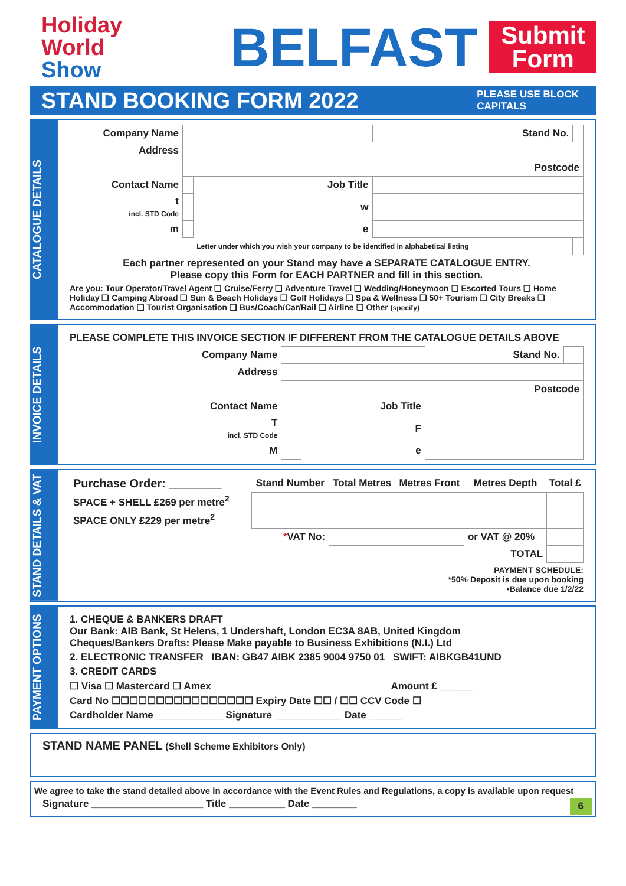Holiday
World
Show
BELFAST
Submit
Form
STAND BOOKING FORM 2022
PLEASE USE BLOCK
CAPITALS
CATALOGUE DETAILS
| Company Name | | | Stand No. | |
| Address | | | | |
| | Postcode | | | |
| Contact Name | | Job Title | | |
| t incl. STD Code | | w | | |
| m | | e | | |
| | | Letter under which you wish your company to be identified in alphabetical listing | | |
Each partner represented on your Stand may have a SEPARATE CATALOGUE ENTRY.
Please copy this Form for EACH PARTNER and fill in this section.
Are you: Tour Operator/Travel Agent ❑ Cruise/Ferry ❑ Adventure Travel ❑ Wedding/Honeymoon ❑ Escorted Tours ❑ Home Holiday ❑ Camping Abroad ❑ Sun & Beach Holidays ❑ Golf Holidays ❑ Spa & Wellness ❑ 50+ Tourism ❑ City Breaks ❑ Accommodation ❑ Tourist Organisation ❑ Bus/Coach/Car/Rail ❑ Airline ❑ Other (specify) ____________________
INVOICE DETAILS
PLEASE COMPLETE THIS INVOICE SECTION IF DIFFERENT FROM THE CATALOGUE DETAILS ABOVE
| Company Name | | | Stand No. | |
| Address | | | | |
| | Postcode | | | |
| Contact Name | | Job Title | | |
| T incl. STD Code | | F | | |
| M | | e | | |
STAND DETAILS & VAT
| Purchase Order: ________ | Stand Number | Total Metres | Metres Front | Metres Depth | Total £ |
| SPACE + SHELL £269 per metre<sup>2</sup> | | | | | |
| SPACE ONLY £229 per metre<sup>2</sup> | | | | | |
| | * VAT No: | | | or VAT @ 20% | |
| | TOTAL | | | | |
PAYMENT SCHEDULE:
*50% Deposit is due upon booking
•Balance due 1/2/22
PAYMENT OPTIONS
1. CHEQUE & BANKERS DRAFT
Our Bank: AIB Bank, St Helens, 1 Undershaft, London EC3A 8AB, United Kingdom
Cheques/Bankers Drafts: Please Make payable to Business Exhibitions (N.I.) Ltd
2. ELECTRONIC TRANSFER IBAN: GB47 AIBK 2385 9004 9750 01 SWIFT: AIBKGB41UND
3. CREDIT CARDS
☐ Visa ☐ Mastercard ☐ Amex Amount £ ______
Card No ☐☐☐☐☐☐☐☐☐☐☐☐☐☐☐☐ Expiry Date ☐☐ / ☐☐ CCV Code ☐
Cardholder Name ____________ Signature ____________ Date ______
STAND NAME PANEL (Shell Scheme Exhibitors Only)
We agree to take the stand detailed above in accordance with the Event Rules and Regulations, a copy is available upon request
Signature ____________________ Title __________ Date ________ 6